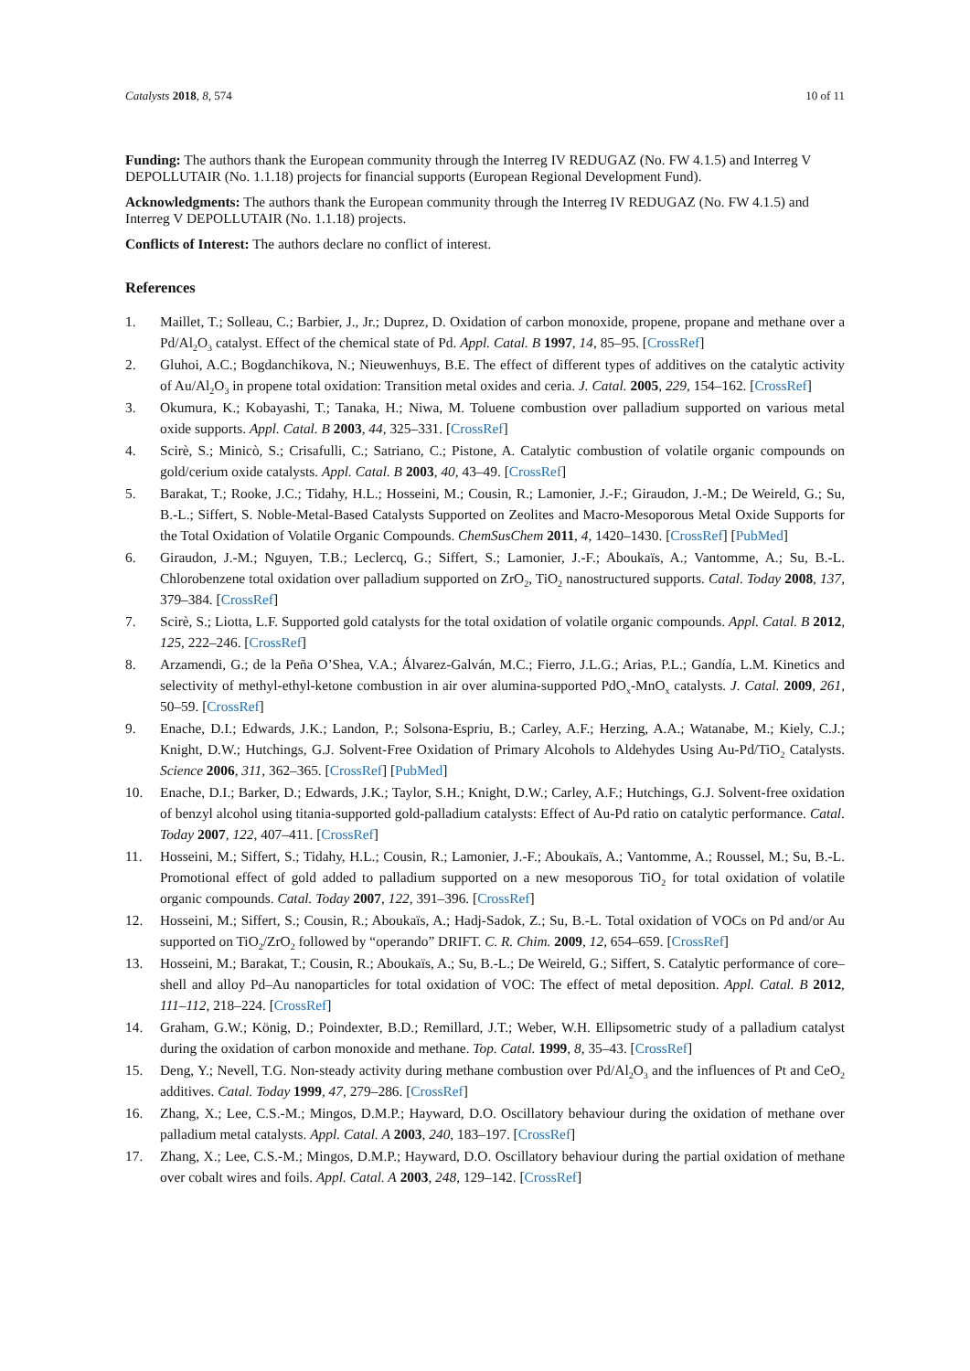Catalysts 2018, 8, 574 10 of 11
Funding: The authors thank the European community through the Interreg IV REDUGAZ (No. FW 4.1.5) and Interreg V DEPOLLUTAIR (No. 1.1.18) projects for financial supports (European Regional Development Fund).
Acknowledgments: The authors thank the European community through the Interreg IV REDUGAZ (No. FW 4.1.5) and Interreg V DEPOLLUTAIR (No. 1.1.18) projects.
Conflicts of Interest: The authors declare no conflict of interest.
References
1. Maillet, T.; Solleau, C.; Barbier, J., Jr.; Duprez, D. Oxidation of carbon monoxide, propene, propane and methane over a Pd/Al<sub>2</sub>O<sub>3</sub> catalyst. Effect of the chemical state of Pd. Appl. Catal. B 1997, 14, 85–95. [CrossRef]
2. Gluhoi, A.C.; Bogdanchikova, N.; Nieuwenhuys, B.E. The effect of different types of additives on the catalytic activity of Au/Al<sub>2</sub>O<sub>3</sub> in propene total oxidation: Transition metal oxides and ceria. J. Catal. 2005, 229, 154–162. [CrossRef]
3. Okumura, K.; Kobayashi, T.; Tanaka, H.; Niwa, M. Toluene combustion over palladium supported on various metal oxide supports. Appl. Catal. B 2003, 44, 325–331. [CrossRef]
4. Scirè, S.; Minicò, S.; Crisafulli, C.; Satriano, C.; Pistone, A. Catalytic combustion of volatile organic compounds on gold/cerium oxide catalysts. Appl. Catal. B 2003, 40, 43–49. [CrossRef]
5. Barakat, T.; Rooke, J.C.; Tidahy, H.L.; Hosseini, M.; Cousin, R.; Lamonier, J.-F.; Giraudon, J.-M.; De Weireld, G.; Su, B.-L.; Siffert, S. Noble-Metal-Based Catalysts Supported on Zeolites and Macro-Mesoporous Metal Oxide Supports for the Total Oxidation of Volatile Organic Compounds. ChemSusChem 2011, 4, 1420–1430. [CrossRef] [PubMed]
6. Giraudon, J.-M.; Nguyen, T.B.; Leclercq, G.; Siffert, S.; Lamonier, J.-F.; Aboukaïs, A.; Vantomme, A.; Su, B.-L. Chlorobenzene total oxidation over palladium supported on ZrO<sub>2</sub>, TiO<sub>2</sub> nanostructured supports. Catal. Today 2008, 137, 379–384. [CrossRef]
7. Scirè, S.; Liotta, L.F. Supported gold catalysts for the total oxidation of volatile organic compounds. Appl. Catal. B 2012, 125, 222–246. [CrossRef]
8. Arzamendi, G.; de la Peña O’Shea, V.A.; Álvarez-Galván, M.C.; Fierro, J.L.G.; Arias, P.L.; Gandía, L.M. Kinetics and selectivity of methyl-ethyl-ketone combustion in air over alumina-supported PdO<sub>x</sub>-MnO<sub>x</sub> catalysts. J. Catal. 2009, 261, 50–59. [CrossRef]
9. Enache, D.I.; Edwards, J.K.; Landon, P.; Solsona-Espriu, B.; Carley, A.F.; Herzing, A.A.; Watanabe, M.; Kiely, C.J.; Knight, D.W.; Hutchings, G.J. Solvent-Free Oxidation of Primary Alcohols to Aldehydes Using Au-Pd/TiO<sub>2</sub> Catalysts. Science 2006, 311, 362–365. [CrossRef] [PubMed]
10. Enache, D.I.; Barker, D.; Edwards, J.K.; Taylor, S.H.; Knight, D.W.; Carley, A.F.; Hutchings, G.J. Solvent-free oxidation of benzyl alcohol using titania-supported gold-palladium catalysts: Effect of Au-Pd ratio on catalytic performance. Catal. Today 2007, 122, 407–411. [CrossRef]
11. Hosseini, M.; Siffert, S.; Tidahy, H.L.; Cousin, R.; Lamonier, J.-F.; Aboukaïs, A.; Vantomme, A.; Roussel, M.; Su, B.-L. Promotional effect of gold added to palladium supported on a new mesoporous TiO<sub>2</sub> for total oxidation of volatile organic compounds. Catal. Today 2007, 122, 391–396. [CrossRef]
12. Hosseini, M.; Siffert, S.; Cousin, R.; Aboukaïs, A.; Hadj-Sadok, Z.; Su, B.-L. Total oxidation of VOCs on Pd and/or Au supported on TiO<sub>2</sub>/ZrO<sub>2</sub> followed by “operando” DRIFT. C. R. Chim. 2009, 12, 654–659. [CrossRef]
13. Hosseini, M.; Barakat, T.; Cousin, R.; Aboukaïs, A.; Su, B.-L.; De Weireld, G.; Siffert, S. Catalytic performance of core–shell and alloy Pd–Au nanoparticles for total oxidation of VOC: The effect of metal deposition. Appl. Catal. B 2012, 111–112, 218–224. [CrossRef]
14. Graham, G.W.; König, D.; Poindexter, B.D.; Remillard, J.T.; Weber, W.H. Ellipsometric study of a palladium catalyst during the oxidation of carbon monoxide and methane. Top. Catal. 1999, 8, 35–43. [CrossRef]
15. Deng, Y.; Nevell, T.G. Non-steady activity during methane combustion over Pd/Al<sub>2</sub>O<sub>3</sub> and the influences of Pt and CeO<sub>2</sub> additives. Catal. Today 1999, 47, 279–286. [CrossRef]
16. Zhang, X.; Lee, C.S.-M.; Mingos, D.M.P.; Hayward, D.O. Oscillatory behaviour during the oxidation of methane over palladium metal catalysts. Appl. Catal. A 2003, 240, 183–197. [CrossRef]
17. Zhang, X.; Lee, C.S.-M.; Mingos, D.M.P.; Hayward, D.O. Oscillatory behaviour during the partial oxidation of methane over cobalt wires and foils. Appl. Catal. A 2003, 248, 129–142. [CrossRef]